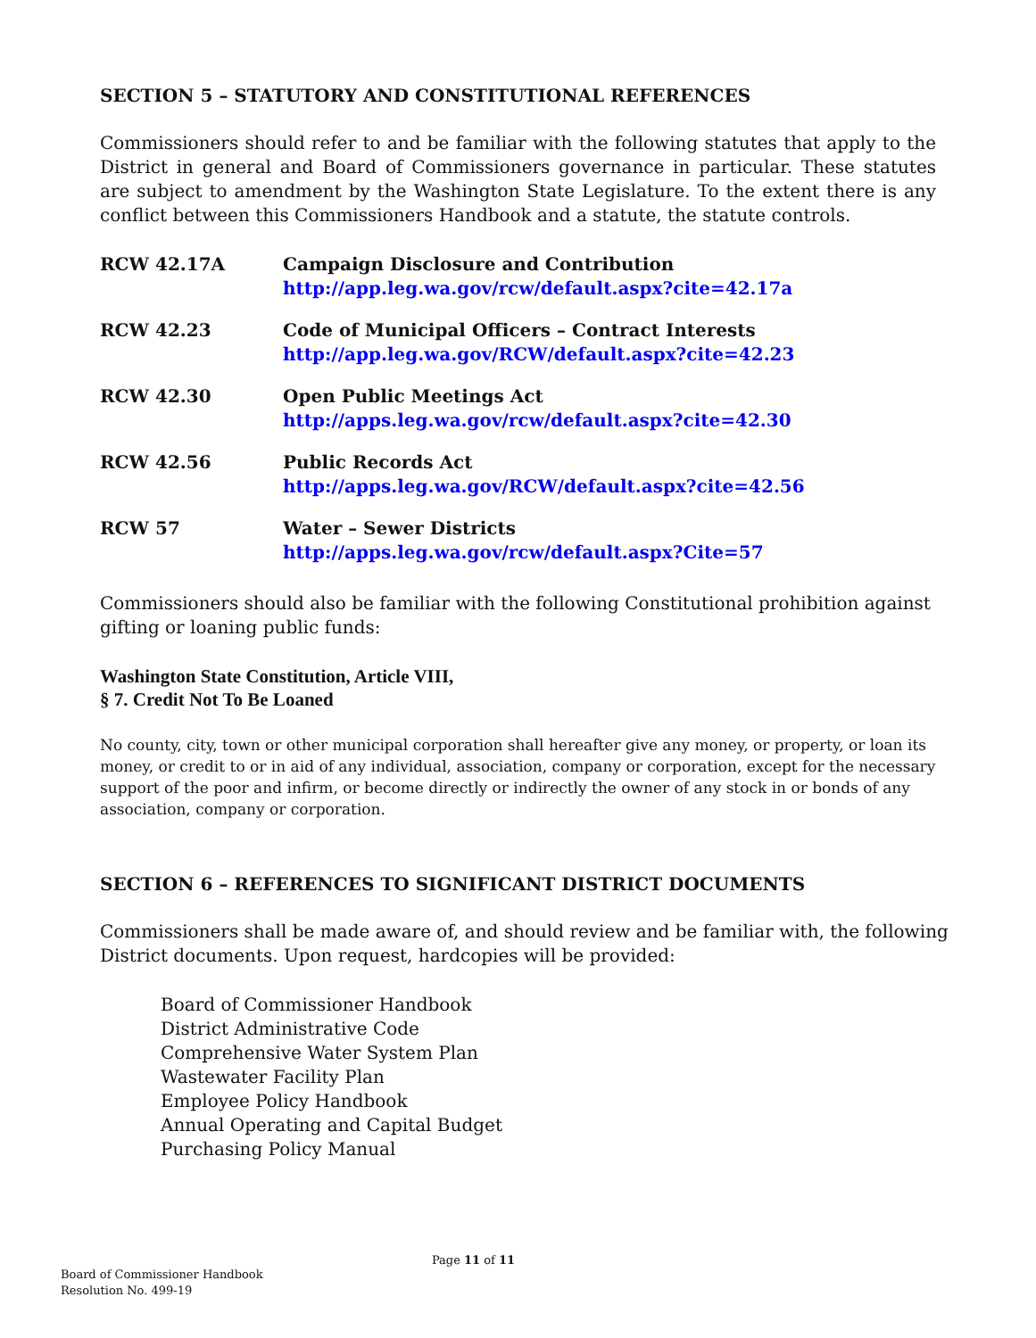SECTION 5 – STATUTORY AND CONSTITUTIONAL REFERENCES
Commissioners should refer to and be familiar with the following statutes that apply to the District in general and Board of Commissioners governance in particular. These statutes are subject to amendment by the Washington State Legislature. To the extent there is any conflict between this Commissioners Handbook and a statute, the statute controls.
RCW 42.17A Campaign Disclosure and Contribution
http://app.leg.wa.gov/rcw/default.aspx?cite=42.17a
RCW 42.23 Code of Municipal Officers – Contract Interests
http://app.leg.wa.gov/RCW/default.aspx?cite=42.23
RCW 42.30 Open Public Meetings Act
http://apps.leg.wa.gov/rcw/default.aspx?cite=42.30
RCW 42.56 Public Records Act
http://apps.leg.wa.gov/RCW/default.aspx?cite=42.56
RCW 57 Water – Sewer Districts
http://apps.leg.wa.gov/rcw/default.aspx?Cite=57
Commissioners should also be familiar with the following Constitutional prohibition against gifting or loaning public funds:
Washington State Constitution, Article VIII,
§ 7. Credit Not To Be Loaned
No county, city, town or other municipal corporation shall hereafter give any money, or property, or loan its money, or credit to or in aid of any individual, association, company or corporation, except for the necessary support of the poor and infirm, or become directly or indirectly the owner of any stock in or bonds of any association, company or corporation.
SECTION 6 – REFERENCES TO SIGNIFICANT DISTRICT DOCUMENTS
Commissioners shall be made aware of, and should review and be familiar with, the following District documents. Upon request, hardcopies will be provided:
Board of Commissioner Handbook
District Administrative Code
Comprehensive Water System Plan
Wastewater Facility Plan
Employee Policy Handbook
Annual Operating and Capital Budget
Purchasing Policy Manual
Page 11 of 11
Board of Commissioner Handbook
Resolution No. 499-19